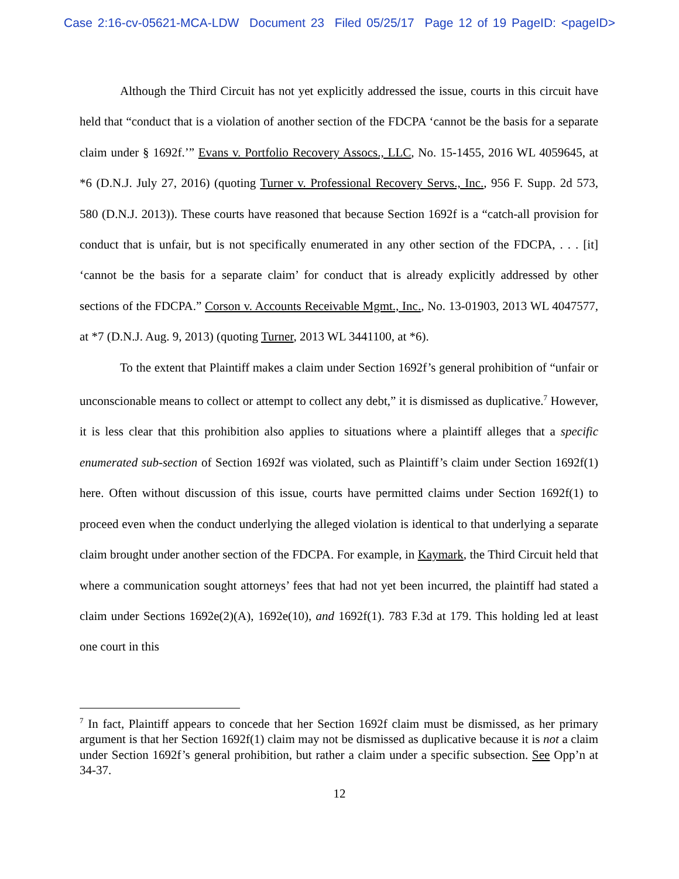Case 2:16-cv-05621-MCA-LDW Document 23 Filed 05/25/17 Page 12 of 19 PageID: <pageID>
Although the Third Circuit has not yet explicitly addressed the issue, courts in this circuit have held that “conduct that is a violation of another section of the FDCPA ‘cannot be the basis for a separate claim under § 1692f.’” Evans v. Portfolio Recovery Assocs., LLC, No. 15-1455, 2016 WL 4059645, at *6 (D.N.J. July 27, 2016) (quoting Turner v. Professional Recovery Servs., Inc., 956 F. Supp. 2d 573, 580 (D.N.J. 2013)). These courts have reasoned that because Section 1692f is a “catch-all provision for conduct that is unfair, but is not specifically enumerated in any other section of the FDCPA, . . . [it] ‘cannot be the basis for a separate claim’ for conduct that is already explicitly addressed by other sections of the FDCPA.” Corson v. Accounts Receivable Mgmt., Inc., No. 13-01903, 2013 WL 4047577, at *7 (D.N.J. Aug. 9, 2013) (quoting Turner, 2013 WL 3441100, at *6).
To the extent that Plaintiff makes a claim under Section 1692f’s general prohibition of “unfair or unconscionable means to collect or attempt to collect any debt,” it is dismissed as duplicative.<sup>7</sup> However, it is less clear that this prohibition also applies to situations where a plaintiff alleges that a specific enumerated sub-section of Section 1692f was violated, such as Plaintiff’s claim under Section 1692f(1) here. Often without discussion of this issue, courts have permitted claims under Section 1692f(1) to proceed even when the conduct underlying the alleged violation is identical to that underlying a separate claim brought under another section of the FDCPA. For example, in Kaymark, the Third Circuit held that where a communication sought attorneys’ fees that had not yet been incurred, the plaintiff had stated a claim under Sections 1692e(2)(A), 1692e(10), and 1692f(1). 783 F.3d at 179. This holding led at least one court in this
<sup>7</sup> In fact, Plaintiff appears to concede that her Section 1692f claim must be dismissed, as her primary argument is that her Section 1692f(1) claim may not be dismissed as duplicative because it is not a claim under Section 1692f’s general prohibition, but rather a claim under a specific subsection. See Opp’n at 34-37.
12